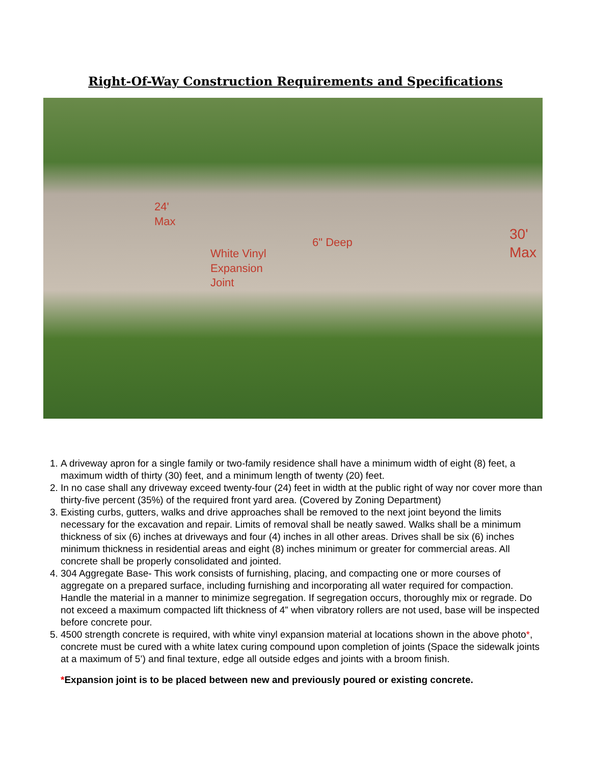Right-Of-Way Construction Requirements and Specifications
24'
Max
6" Deep
White Vinyl
Expansion
Joint
30'
Max
1. A driveway apron for a single family or two-family residence shall have a minimum width of eight (8) feet, a maximum width of thirty (30) feet, and a minimum length of twenty (20) feet.
2. In no case shall any driveway exceed twenty-four (24) feet in width at the public right of way nor cover more than thirty-five percent (35%) of the required front yard area. (Covered by Zoning Department)
3. Existing curbs, gutters, walks and drive approaches shall be removed to the next joint beyond the limits necessary for the excavation and repair. Limits of removal shall be neatly sawed. Walks shall be a minimum thickness of six (6) inches at driveways and four (4) inches in all other areas. Drives shall be six (6) inches minimum thickness in residential areas and eight (8) inches minimum or greater for commercial areas. All concrete shall be properly consolidated and jointed.
4. 304 Aggregate Base- This work consists of furnishing, placing, and compacting one or more courses of aggregate on a prepared surface, including furnishing and incorporating all water required for compaction. Handle the material in a manner to minimize segregation. If segregation occurs, thoroughly mix or regrade. Do not exceed a maximum compacted lift thickness of 4” when vibratory rollers are not used, base will be inspected before concrete pour.
5. 4500 strength concrete is required, with white vinyl expansion material at locations shown in the above photo*, concrete must be cured with a white latex curing compound upon completion of joints (Space the sidewalk joints at a maximum of 5’) and final texture, edge all outside edges and joints with a broom finish.
*Expansion joint is to be placed between new and previously poured or existing concrete.